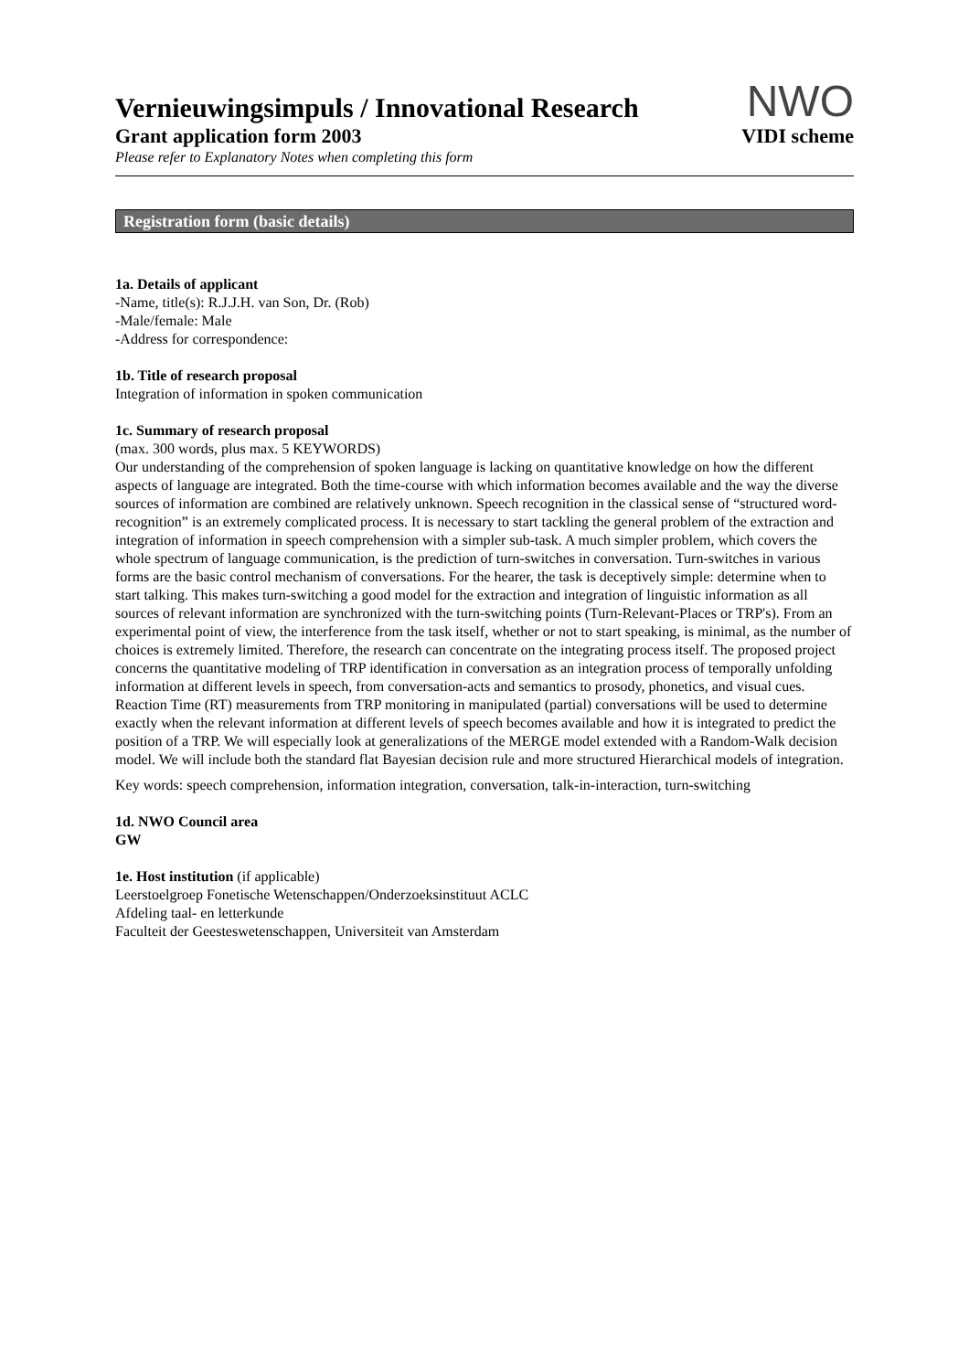Vernieuwingsimpuls / Innovational Research
Grant application form 2003
NWO
VIDI scheme
Please refer to Explanatory Notes when completing this form
Registration form (basic details)
1a. Details of applicant
-Name, title(s): R.J.J.H. van Son, Dr. (Rob)
-Male/female: Male
-Address for correspondence:
1b. Title of research proposal
Integration of information in spoken communication
1c. Summary of research proposal
(max. 300 words, plus max. 5 KEYWORDS)
Our understanding of the comprehension of spoken language is lacking on quantitative knowledge on how the different aspects of language are integrated. Both the time-course with which information becomes available and the way the diverse sources of information are combined are relatively unknown. Speech recognition in the classical sense of “structured word-recognition” is an extremely complicated process. It is necessary to start tackling the general problem of the extraction and integration of information in speech comprehension with a simpler sub-task. A much simpler problem, which covers the whole spectrum of language communication, is the prediction of turn-switches in conversation. Turn-switches in various forms are the basic control mechanism of conversations. For the hearer, the task is deceptively simple: determine when to start talking. This makes turn-switching a good model for the extraction and integration of linguistic information as all sources of relevant information are synchronized with the turn-switching points (Turn-Relevant-Places or TRP's). From an experimental point of view, the interference from the task itself, whether or not to start speaking, is minimal, as the number of choices is extremely limited. Therefore, the research can concentrate on the integrating process itself. The proposed project concerns the quantitative modeling of TRP identification in conversation as an integration process of temporally unfolding information at different levels in speech, from conversation-acts and semantics to prosody, phonetics, and visual cues. Reaction Time (RT) measurements from TRP monitoring in manipulated (partial) conversations will be used to determine exactly when the relevant information at different levels of speech becomes available and how it is integrated to predict the position of a TRP. We will especially look at generalizations of the MERGE model extended with a Random-Walk decision model. We will include both the standard flat Bayesian decision rule and more structured Hierarchical models of integration.
Key words: speech comprehension, information integration, conversation, talk-in-interaction, turn-switching
1d. NWO Council area
GW
1e. Host institution (if applicable)
Leerstoelgroep Fonetische Wetenschappen/Onderzoeksinstituut ACLC
Afdeling taal- en letterkunde
Faculteit der Geesteswetenschappen, Universiteit van Amsterdam